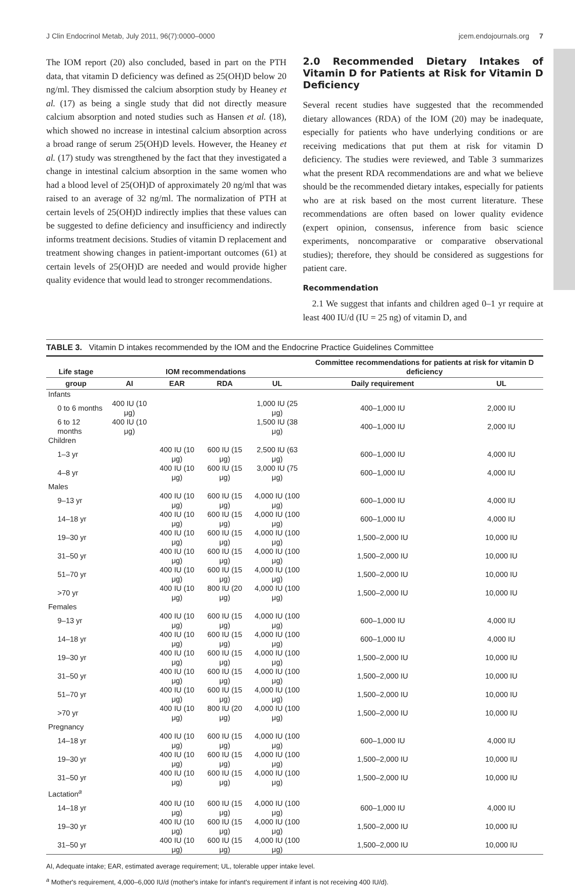J Clin Endocrinol Metab, July 2011, 96(7):0000–0000 jcem.endojournals.org 7
The IOM report (20) also concluded, based in part on the PTH data, that vitamin D deficiency was defined as 25(OH)D below 20 ng/ml. They dismissed the calcium absorption study by Heaney et al. (17) as being a single study that did not directly measure calcium absorption and noted studies such as Hansen et al. (18), which showed no increase in intestinal calcium absorption across a broad range of serum 25(OH)D levels. However, the Heaney et al. (17) study was strengthened by the fact that they investigated a change in intestinal calcium absorption in the same women who had a blood level of 25(OH)D of approximately 20 ng/ml that was raised to an average of 32 ng/ml. The normalization of PTH at certain levels of 25(OH)D indirectly implies that these values can be suggested to define deficiency and insufficiency and indirectly informs treatment decisions. Studies of vitamin D replacement and treatment showing changes in patient-important outcomes (61) at certain levels of 25(OH)D are needed and would provide higher quality evidence that would lead to stronger recommendations.
2.0 Recommended Dietary Intakes of Vitamin D for Patients at Risk for Vitamin D Deficiency
Several recent studies have suggested that the recommended dietary allowances (RDA) of the IOM (20) may be inadequate, especially for patients who have underlying conditions or are receiving medications that put them at risk for vitamin D deficiency. The studies were reviewed, and Table 3 summarizes what the present RDA recommendations are and what we believe should be the recommended dietary intakes, especially for patients who are at risk based on the most current literature. These recommendations are often based on lower quality evidence (expert opinion, consensus, inference from basic science experiments, noncomparative or comparative observational studies); therefore, they should be considered as suggestions for patient care.
Recommendation
2.1 We suggest that infants and children aged 0–1 yr require at least 400 IU/d (IU = 25 ng) of vitamin D, and
TABLE 3. Vitamin D intakes recommended by the IOM and the Endocrine Practice Guidelines Committee
| Life stage | IOM recommendations | | | | Committee recommendations for patients at risk for vitamin D deficiency | |
| --- | --- | --- | --- | --- | --- | --- |
| group | AI | EAR | RDA | UL | Daily requirement | UL |
| Infants | | | | | | |
| 0 to 6 months | 400 IU (10 μg) | | | 1,000 IU (25 μg) | 400–1,000 IU | 2,000 IU |
| 6 to 12 months | 400 IU (10 μg) | | | 1,500 IU (38 μg) | 400–1,000 IU | 2,000 IU |
| Children | | | | | | |
| 1–3 yr | | 400 IU (10 μg) | 600 IU (15 μg) | 2,500 IU (63 μg) | 600–1,000 IU | 4,000 IU |
| 4–8 yr | | 400 IU (10 μg) | 600 IU (15 μg) | 3,000 IU (75 μg) | 600–1,000 IU | 4,000 IU |
| Males | | | | | | |
| 9–13 yr | | 400 IU (10 μg) | 600 IU (15 μg) | 4,000 IU (100 μg) | 600–1,000 IU | 4,000 IU |
| 14–18 yr | | 400 IU (10 μg) | 600 IU (15 μg) | 4,000 IU (100 μg) | 600–1,000 IU | 4,000 IU |
| 19–30 yr | | 400 IU (10 μg) | 600 IU (15 μg) | 4,000 IU (100 μg) | 1,500–2,000 IU | 10,000 IU |
| 31–50 yr | | 400 IU (10 μg) | 600 IU (15 μg) | 4,000 IU (100 μg) | 1,500–2,000 IU | 10,000 IU |
| 51–70 yr | | 400 IU (10 μg) | 600 IU (15 μg) | 4,000 IU (100 μg) | 1,500–2,000 IU | 10,000 IU |
| >70 yr | | 400 IU (10 μg) | 800 IU (20 μg) | 4,000 IU (100 μg) | 1,500–2,000 IU | 10,000 IU |
| Females | | | | | | |
| 9–13 yr | | 400 IU (10 μg) | 600 IU (15 μg) | 4,000 IU (100 μg) | 600–1,000 IU | 4,000 IU |
| 14–18 yr | | 400 IU (10 μg) | 600 IU (15 μg) | 4,000 IU (100 μg) | 600–1,000 IU | 4,000 IU |
| 19–30 yr | | 400 IU (10 μg) | 600 IU (15 μg) | 4,000 IU (100 μg) | 1,500–2,000 IU | 10,000 IU |
| 31–50 yr | | 400 IU (10 μg) | 600 IU (15 μg) | 4,000 IU (100 μg) | 1,500–2,000 IU | 10,000 IU |
| 51–70 yr | | 400 IU (10 μg) | 600 IU (15 μg) | 4,000 IU (100 μg) | 1,500–2,000 IU | 10,000 IU |
| >70 yr | | 400 IU (10 μg) | 800 IU (20 μg) | 4,000 IU (100 μg) | 1,500–2,000 IU | 10,000 IU |
| Pregnancy | | | | | | |
| 14–18 yr | | 400 IU (10 μg) | 600 IU (15 μg) | 4,000 IU (100 μg) | 600–1,000 IU | 4,000 IU |
| 19–30 yr | | 400 IU (10 μg) | 600 IU (15 μg) | 4,000 IU (100 μg) | 1,500–2,000 IU | 10,000 IU |
| 31–50 yr | | 400 IU (10 μg) | 600 IU (15 μg) | 4,000 IU (100 μg) | 1,500–2,000 IU | 10,000 IU |
| Lactation<sup>a</sup> | | | | | | |
| 14–18 yr | | 400 IU (10 μg) | 600 IU (15 μg) | 4,000 IU (100 μg) | 600–1,000 IU | 4,000 IU |
| 19–30 yr | | 400 IU (10 μg) | 600 IU (15 μg) | 4,000 IU (100 μg) | 1,500–2,000 IU | 10,000 IU |
| 31–50 yr | | 400 IU (10 μg) | 600 IU (15 μg) | 4,000 IU (100 μg) | 1,500–2,000 IU | 10,000 IU |
AI, Adequate intake; EAR, estimated average requirement; UL, tolerable upper intake level.
<sup>a</sup> Mother's requirement, 4,000–6,000 IU/d (mother's intake for infant's requirement if infant is not receiving 400 IU/d).